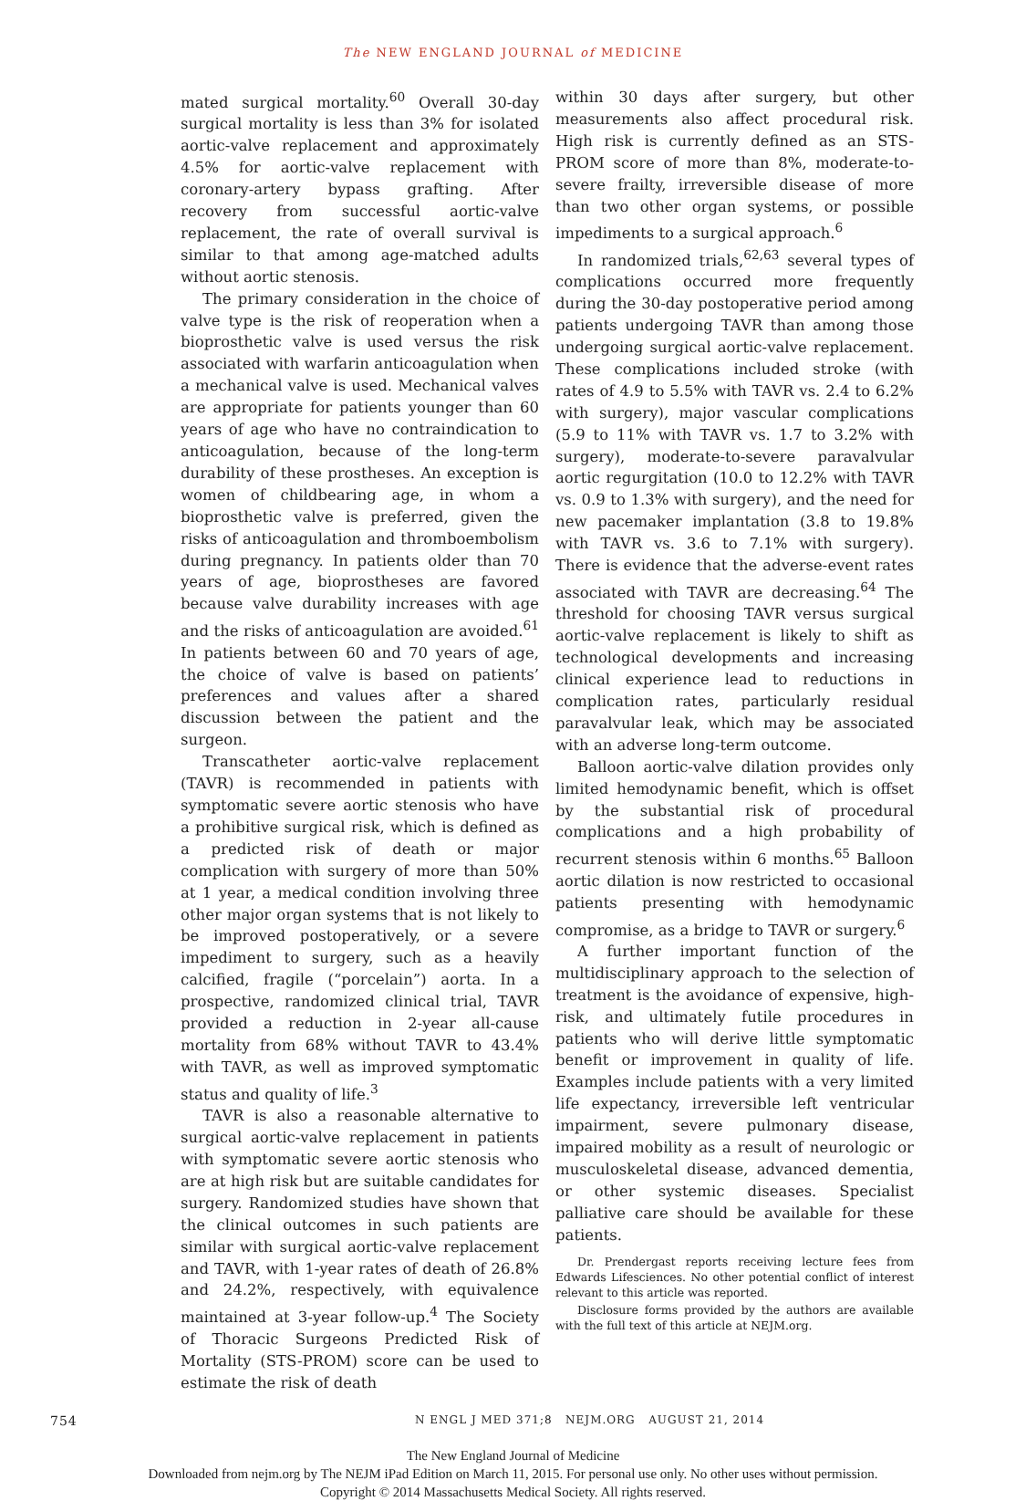The NEW ENGLAND JOURNAL of MEDICINE
mated surgical mortality.<sup>60</sup> Overall 30-day surgical mortality is less than 3% for isolated aortic-valve replacement and approximately 4.5% for aortic-valve replacement with coronary-artery bypass grafting. After recovery from successful aortic-valve replacement, the rate of overall survival is similar to that among age-matched adults without aortic stenosis.
The primary consideration in the choice of valve type is the risk of reoperation when a bioprosthetic valve is used versus the risk associated with warfarin anticoagulation when a mechanical valve is used. Mechanical valves are appropriate for patients younger than 60 years of age who have no contraindication to anticoagulation, because of the long-term durability of these prostheses. An exception is women of childbearing age, in whom a bioprosthetic valve is preferred, given the risks of anticoagulation and thromboembolism during pregnancy. In patients older than 70 years of age, bioprostheses are favored because valve durability increases with age and the risks of anticoagulation are avoided.<sup>61</sup> In patients between 60 and 70 years of age, the choice of valve is based on patients’ preferences and values after a shared discussion between the patient and the surgeon.
Transcatheter aortic-valve replacement (TAVR) is recommended in patients with symptomatic severe aortic stenosis who have a prohibitive surgical risk, which is defined as a predicted risk of death or major complication with surgery of more than 50% at 1 year, a medical condition involving three other major organ systems that is not likely to be improved postoperatively, or a severe impediment to surgery, such as a heavily calcified, fragile (“porcelain”) aorta. In a prospective, randomized clinical trial, TAVR provided a reduction in 2-year all-cause mortality from 68% without TAVR to 43.4% with TAVR, as well as improved symptomatic status and quality of life.<sup>3</sup>
TAVR is also a reasonable alternative to surgical aortic-valve replacement in patients with symptomatic severe aortic stenosis who are at high risk but are suitable candidates for surgery. Randomized studies have shown that the clinical outcomes in such patients are similar with surgical aortic-valve replacement and TAVR, with 1-year rates of death of 26.8% and 24.2%, respectively, with equivalence maintained at 3-year follow-up.<sup>4</sup> The Society of Thoracic Surgeons Predicted Risk of Mortality (STS-PROM) score can be used to estimate the risk of death
within 30 days after surgery, but other measurements also affect procedural risk. High risk is currently defined as an STS-PROM score of more than 8%, moderate-to-severe frailty, irreversible disease of more than two other organ systems, or possible impediments to a surgical approach.<sup>6</sup>
In randomized trials,<sup>62,63</sup> several types of complications occurred more frequently during the 30-day postoperative period among patients undergoing TAVR than among those undergoing surgical aortic-valve replacement. These complications included stroke (with rates of 4.9 to 5.5% with TAVR vs. 2.4 to 6.2% with surgery), major vascular complications (5.9 to 11% with TAVR vs. 1.7 to 3.2% with surgery), moderate-to-severe paravalvular aortic regurgitation (10.0 to 12.2% with TAVR vs. 0.9 to 1.3% with surgery), and the need for new pacemaker implantation (3.8 to 19.8% with TAVR vs. 3.6 to 7.1% with surgery). There is evidence that the adverse-event rates associated with TAVR are decreasing.<sup>64</sup> The threshold for choosing TAVR versus surgical aortic-valve replacement is likely to shift as technological developments and increasing clinical experience lead to reductions in complication rates, particularly residual paravalvular leak, which may be associated with an adverse long-term outcome.
Balloon aortic-valve dilation provides only limited hemodynamic benefit, which is offset by the substantial risk of procedural complications and a high probability of recurrent stenosis within 6 months.<sup>65</sup> Balloon aortic dilation is now restricted to occasional patients presenting with hemodynamic compromise, as a bridge to TAVR or surgery.<sup>6</sup>
A further important function of the multidisciplinary approach to the selection of treatment is the avoidance of expensive, high-risk, and ultimately futile procedures in patients who will derive little symptomatic benefit or improvement in quality of life. Examples include patients with a very limited life expectancy, irreversible left ventricular impairment, severe pulmonary disease, impaired mobility as a result of neurologic or musculoskeletal disease, advanced dementia, or other systemic diseases. Specialist palliative care should be available for these patients.
Dr. Prendergast reports receiving lecture fees from Edwards Lifesciences. No other potential conflict of interest relevant to this article was reported.
Disclosure forms provided by the authors are available with the full text of this article at NEJM.org.
754 N ENGL J MED 371;8 NEJM.ORG AUGUST 21, 2014
The New England Journal of Medicine
Downloaded from nejm.org by The NEJM iPad Edition on March 11, 2015. For personal use only. No other uses without permission.
Copyright © 2014 Massachusetts Medical Society. All rights reserved.